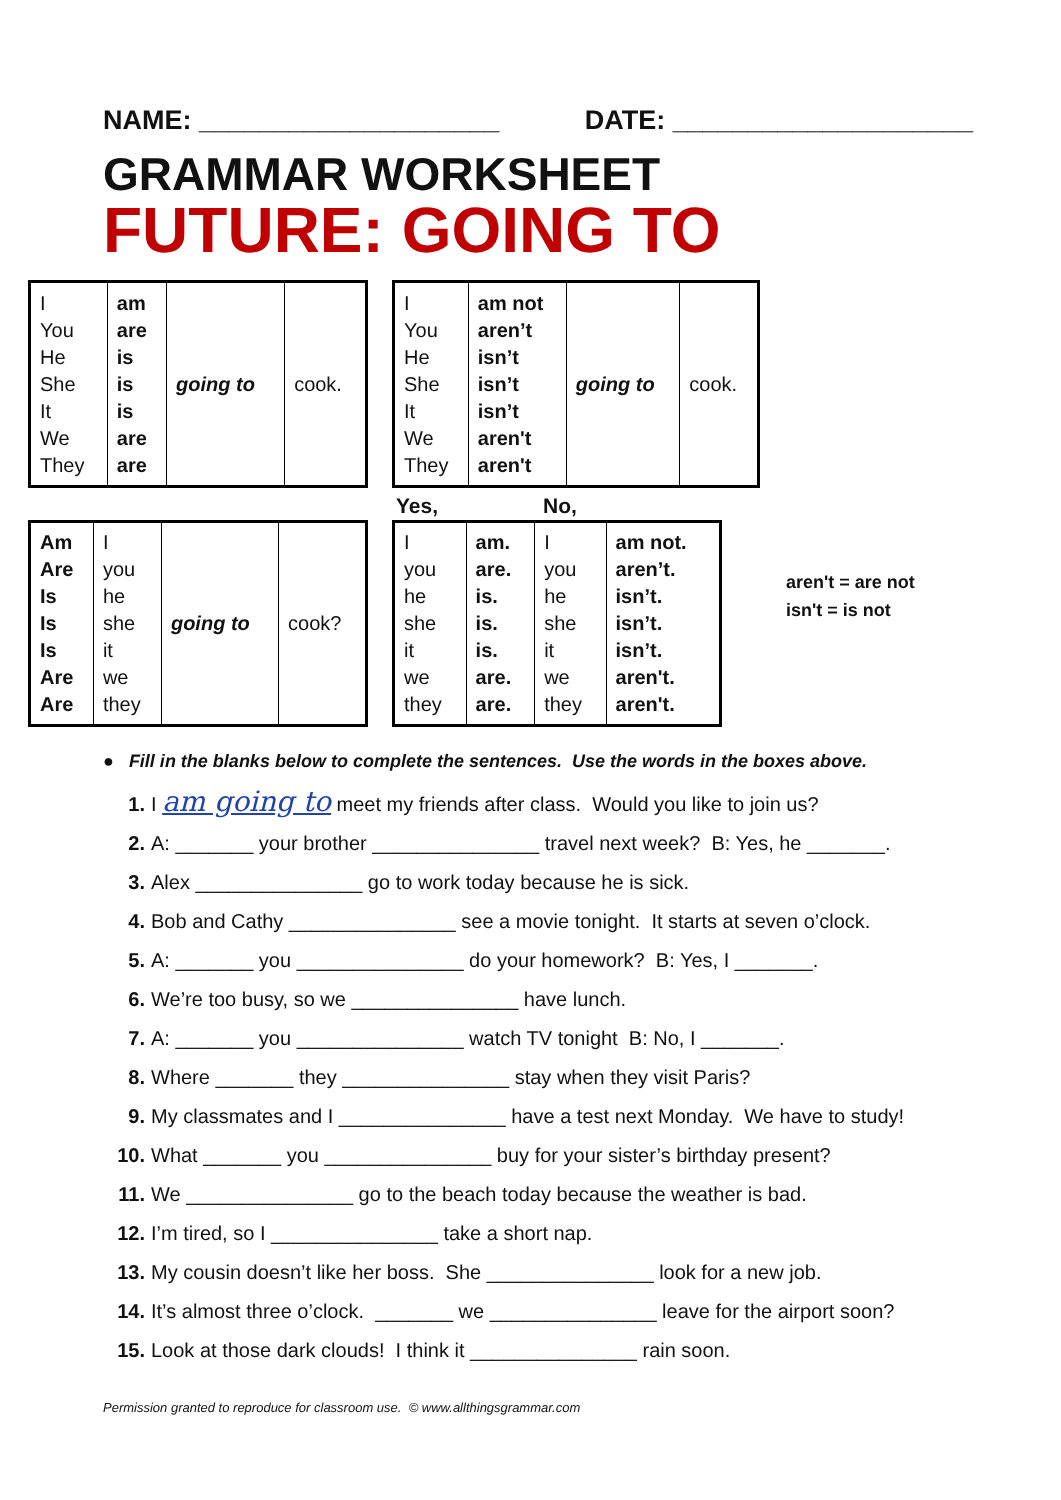NAME: ____________________ DATE: ____________________
GRAMMAR WORKSHEET
FUTURE: GOING TO
| I You He She It We They | am are is is is are are | going to | cook. |
| I You He She It We They | am not aren’t isn’t isn’t isn’t aren't aren't | going to | cook. |
Yes, No,
| Am Are Is Is Is Are Are | I you he she it we they | going to | cook? |
| I you he she it we they | am. are. is. is. is. are. are. | I you he she it we they | am not. aren’t. isn’t. isn’t. isn’t. aren't. aren't. |
aren't = are not
isn't = is not
● Fill in the blanks below to complete the sentences. Use the words in the boxes above.
1. I am going to meet my friends after class. Would you like to join us?
2. A: _______ your brother _______________ travel next week? B: Yes, he _______.
3. Alex _______________ go to work today because he is sick.
4. Bob and Cathy _______________ see a movie tonight. It starts at seven o’clock.
5. A: _______ you _______________ do your homework? B: Yes, I _______.
6. We’re too busy, so we _______________ have lunch.
7. A: _______ you _______________ watch TV tonight B: No, I _______.
8. Where _______ they _______________ stay when they visit Paris?
9. My classmates and I _______________ have a test next Monday. We have to study!
10. What _______ you _______________ buy for your sister’s birthday present?
11. We _______________ go to the beach today because the weather is bad.
12. I’m tired, so I _______________ take a short nap.
13. My cousin doesn’t like her boss. She _______________ look for a new job.
14. It’s almost three o’clock. _______ we _______________ leave for the airport soon?
15. Look at those dark clouds! I think it _______________ rain soon.
Permission granted to reproduce for classroom use. © www.allthingsgrammar.com